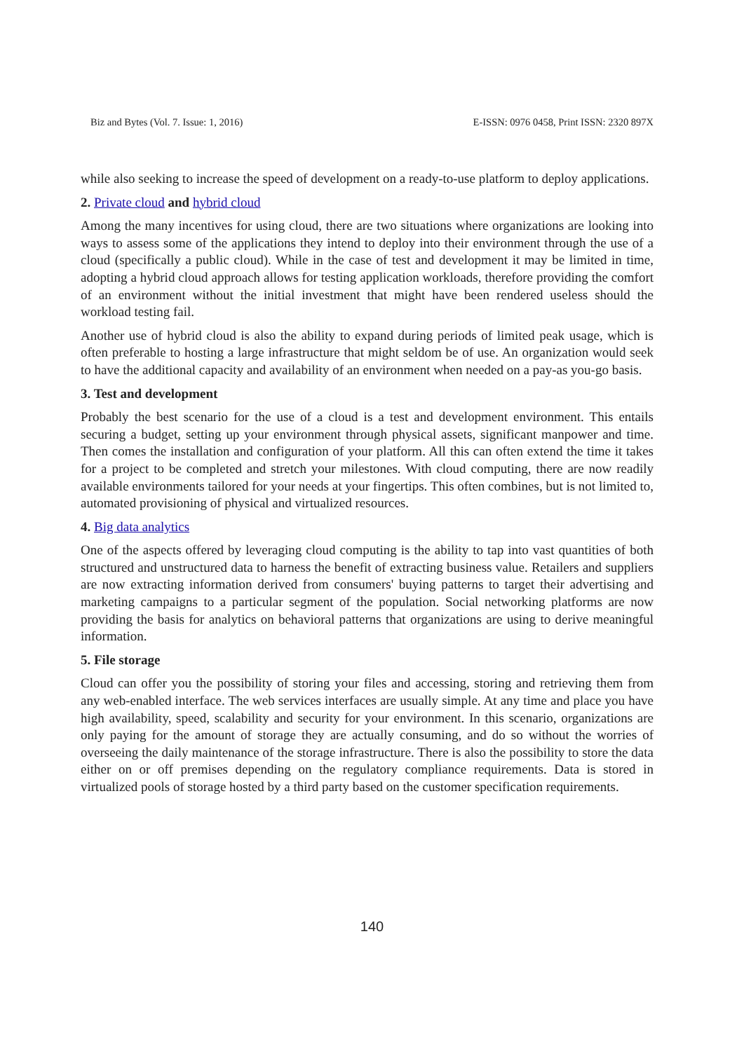Biz and Bytes (Vol. 7. Issue: 1, 2016) E-ISSN: 0976 0458, Print ISSN: 2320 897X
while also seeking to increase the speed of development on a ready-to-use platform to deploy applications.
2. Private cloud and hybrid cloud
Among the many incentives for using cloud, there are two situations where organizations are looking into ways to assess some of the applications they intend to deploy into their environment through the use of a cloud (specifically a public cloud). While in the case of test and development it may be limited in time, adopting a hybrid cloud approach allows for testing application workloads, therefore providing the comfort of an environment without the initial investment that might have been rendered useless should the workload testing fail.
Another use of hybrid cloud is also the ability to expand during periods of limited peak usage, which is often preferable to hosting a large infrastructure that might seldom be of use. An organization would seek to have the additional capacity and availability of an environment when needed on a pay-as you-go basis.
3. Test and development
Probably the best scenario for the use of a cloud is a test and development environment. This entails securing a budget, setting up your environment through physical assets, significant manpower and time. Then comes the installation and configuration of your platform. All this can often extend the time it takes for a project to be completed and stretch your milestones. With cloud computing, there are now readily available environments tailored for your needs at your fingertips. This often combines, but is not limited to, automated provisioning of physical and virtualized resources.
4. Big data analytics
One of the aspects offered by leveraging cloud computing is the ability to tap into vast quantities of both structured and unstructured data to harness the benefit of extracting business value. Retailers and suppliers are now extracting information derived from consumers' buying patterns to target their advertising and marketing campaigns to a particular segment of the population. Social networking platforms are now providing the basis for analytics on behavioral patterns that organizations are using to derive meaningful information.
5. File storage
Cloud can offer you the possibility of storing your files and accessing, storing and retrieving them from any web-enabled interface. The web services interfaces are usually simple. At any time and place you have high availability, speed, scalability and security for your environment. In this scenario, organizations are only paying for the amount of storage they are actually consuming, and do so without the worries of overseeing the daily maintenance of the storage infrastructure. There is also the possibility to store the data either on or off premises depending on the regulatory compliance requirements. Data is stored in virtualized pools of storage hosted by a third party based on the customer specification requirements.
140